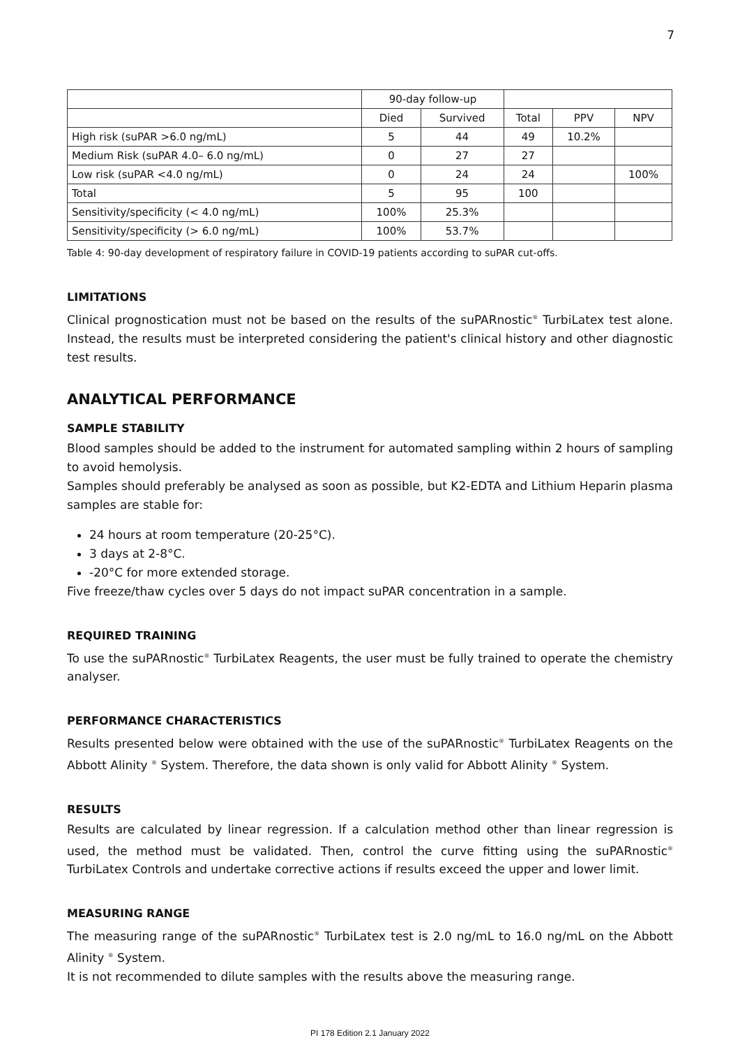7
| | 90-day follow-up | | | | |
| --- | --- | --- | --- | --- | --- |
| | Died | Survived | Total | PPV | NPV |
| High risk (suPAR >6.0 ng/mL) | 5 | 44 | 49 | 10.2% | |
| Medium Risk (suPAR 4.0– 6.0 ng/mL) | 0 | 27 | 27 | | |
| Low risk (suPAR <4.0 ng/mL) | 0 | 24 | 24 | | 100% |
| Total | 5 | 95 | 100 | | |
| Sensitivity/specificity (< 4.0 ng/mL) | 100% | 25.3% | | | |
| Sensitivity/specificity (> 6.0 ng/mL) | 100% | 53.7% | | | |
Table 4: 90-day development of respiratory failure in COVID-19 patients according to suPAR cut-offs.
LIMITATIONS
Clinical prognostication must not be based on the results of the suPARnostic<sup>®</sup> TurbiLatex test alone. Instead, the results must be interpreted considering the patient's clinical history and other diagnostic test results.
ANALYTICAL PERFORMANCE
SAMPLE STABILITY
Blood samples should be added to the instrument for automated sampling within 2 hours of sampling to avoid hemolysis.
Samples should preferably be analysed as soon as possible, but K2-EDTA and Lithium Heparin plasma samples are stable for:
24 hours at room temperature (20-25°C).
3 days at 2-8°C.
-20°C for more extended storage.
Five freeze/thaw cycles over 5 days do not impact suPAR concentration in a sample.
REQUIRED TRAINING
To use the suPARnostic<sup>®</sup> TurbiLatex Reagents, the user must be fully trained to operate the chemistry analyser.
PERFORMANCE CHARACTERISTICS
Results presented below were obtained with the use of the suPARnostic<sup>®</sup> TurbiLatex Reagents on the Abbott Alinity <sup>®</sup> System. Therefore, the data shown is only valid for Abbott Alinity <sup>®</sup> System.
RESULTS
Results are calculated by linear regression. If a calculation method other than linear regression is used, the method must be validated. Then, control the curve fitting using the suPARnostic<sup>®</sup> TurbiLatex Controls and undertake corrective actions if results exceed the upper and lower limit.
MEASURING RANGE
The measuring range of the suPARnostic<sup>®</sup> TurbiLatex test is 2.0 ng/mL to 16.0 ng/mL on the Abbott Alinity <sup>®</sup> System.
It is not recommended to dilute samples with the results above the measuring range.
PI 178 Edition 2.1 January 2022